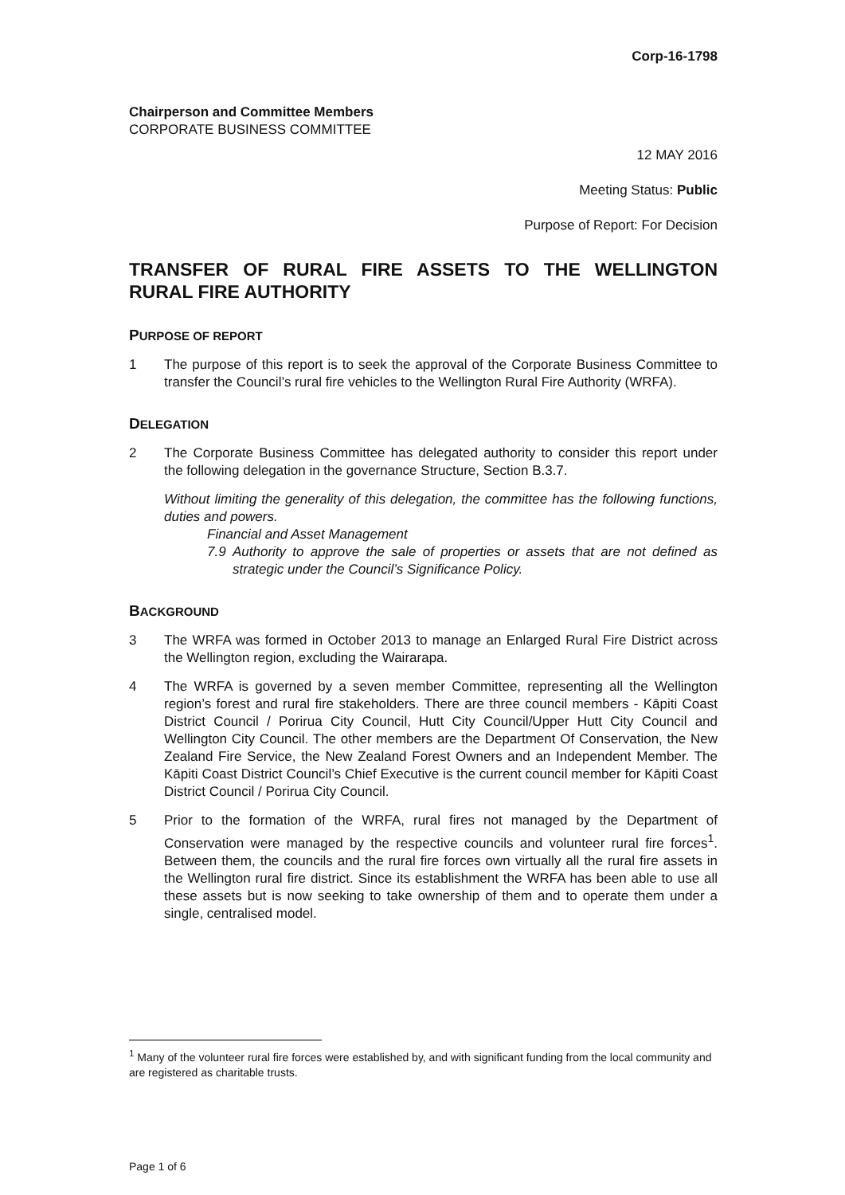Corp-16-1798
Chairperson and Committee Members
CORPORATE BUSINESS COMMITTEE
12 MAY 2016
Meeting Status: Public
Purpose of Report: For Decision
TRANSFER OF RURAL FIRE ASSETS TO THE WELLINGTON RURAL FIRE AUTHORITY
PURPOSE OF REPORT
1 The purpose of this report is to seek the approval of the Corporate Business Committee to transfer the Council’s rural fire vehicles to the Wellington Rural Fire Authority (WRFA).
DELEGATION
2 The Corporate Business Committee has delegated authority to consider this report under the following delegation in the governance Structure, Section B.3.7.
Without limiting the generality of this delegation, the committee has the following functions, duties and powers.
Financial and Asset Management
7.9 Authority to approve the sale of properties or assets that are not defined as strategic under the Council’s Significance Policy.
BACKGROUND
3 The WRFA was formed in October 2013 to manage an Enlarged Rural Fire District across the Wellington region, excluding the Wairarapa.
4 The WRFA is governed by a seven member Committee, representing all the Wellington region’s forest and rural fire stakeholders. There are three council members - Kāpiti Coast District Council / Porirua City Council, Hutt City Council/Upper Hutt City Council and Wellington City Council. The other members are the Department Of Conservation, the New Zealand Fire Service, the New Zealand Forest Owners and an Independent Member. The Kāpiti Coast District Council’s Chief Executive is the current council member for Kāpiti Coast District Council / Porirua City Council.
5 Prior to the formation of the WRFA, rural fires not managed by the Department of Conservation were managed by the respective councils and volunteer rural fire forces<sup>1</sup>. Between them, the councils and the rural fire forces own virtually all the rural fire assets in the Wellington rural fire district. Since its establishment the WRFA has been able to use all these assets but is now seeking to take ownership of them and to operate them under a single, centralised model.
<sup>1</sup> Many of the volunteer rural fire forces were established by, and with significant funding from the local community and are registered as charitable trusts.
Page 1 of 6